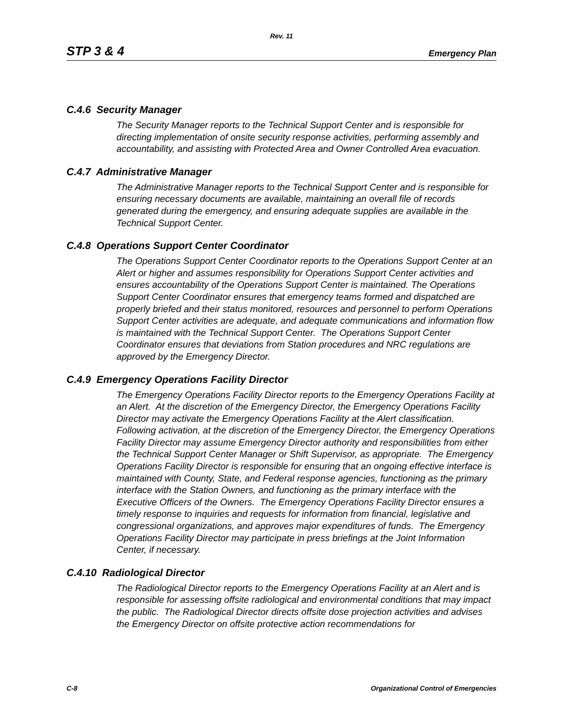Rev. 11
STP 3 & 4 Emergency Plan
C.4.6 Security Manager
The Security Manager reports to the Technical Support Center and is responsible for directing implementation of onsite security response activities, performing assembly and accountability, and assisting with Protected Area and Owner Controlled Area evacuation.
C.4.7 Administrative Manager
The Administrative Manager reports to the Technical Support Center and is responsible for ensuring necessary documents are available, maintaining an overall file of records generated during the emergency, and ensuring adequate supplies are available in the Technical Support Center.
C.4.8 Operations Support Center Coordinator
The Operations Support Center Coordinator reports to the Operations Support Center at an Alert or higher and assumes responsibility for Operations Support Center activities and ensures accountability of the Operations Support Center is maintained. The Operations Support Center Coordinator ensures that emergency teams formed and dispatched are properly briefed and their status monitored, resources and personnel to perform Operations Support Center activities are adequate, and adequate communications and information flow is maintained with the Technical Support Center. The Operations Support Center Coordinator ensures that deviations from Station procedures and NRC regulations are approved by the Emergency Director.
C.4.9 Emergency Operations Facility Director
The Emergency Operations Facility Director reports to the Emergency Operations Facility at an Alert. At the discretion of the Emergency Director, the Emergency Operations Facility Director may activate the Emergency Operations Facility at the Alert classification. Following activation, at the discretion of the Emergency Director, the Emergency Operations Facility Director may assume Emergency Director authority and responsibilities from either the Technical Support Center Manager or Shift Supervisor, as appropriate. The Emergency Operations Facility Director is responsible for ensuring that an ongoing effective interface is maintained with County, State, and Federal response agencies, functioning as the primary interface with the Station Owners, and functioning as the primary interface with the Executive Officers of the Owners. The Emergency Operations Facility Director ensures a timely response to inquiries and requests for information from financial, legislative and congressional organizations, and approves major expenditures of funds. The Emergency Operations Facility Director may participate in press briefings at the Joint Information Center, if necessary.
C.4.10 Radiological Director
The Radiological Director reports to the Emergency Operations Facility at an Alert and is responsible for assessing offsite radiological and environmental conditions that may impact the public. The Radiological Director directs offsite dose projection activities and advises the Emergency Director on offsite protective action recommendations for
C-8 Organizational Control of Emergencies